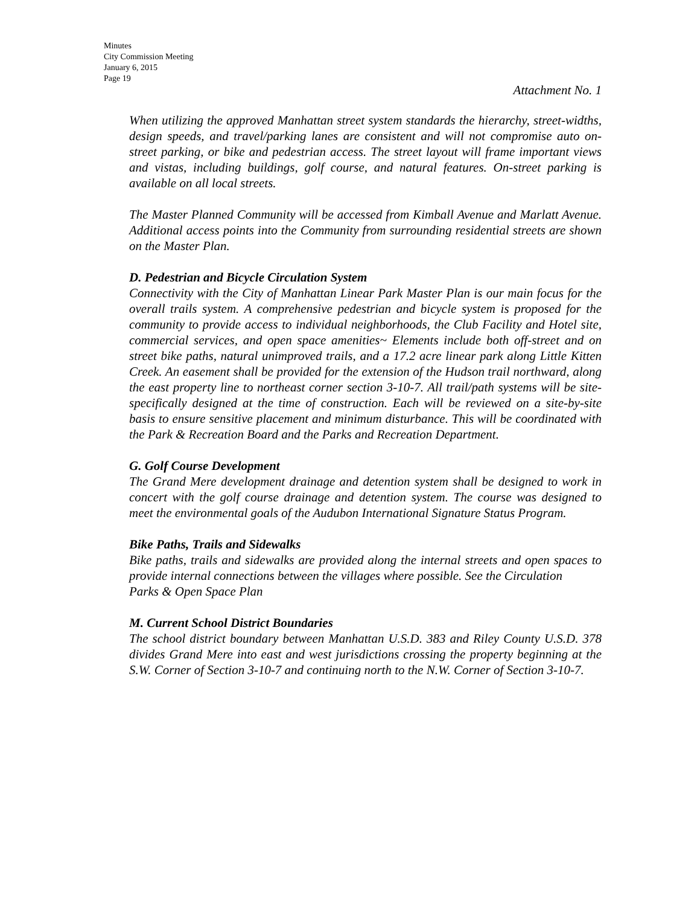Minutes
City Commission Meeting
January 6, 2015
Page 19
Attachment No. 1
When utilizing the approved Manhattan street system standards the hierarchy, street-widths, design speeds, and travel/parking lanes are consistent and will not compromise auto on-street parking, or bike and pedestrian access. The street layout will frame important views and vistas, including buildings, golf course, and natural features. On-street parking is available on all local streets.
The Master Planned Community will be accessed from Kimball Avenue and Marlatt Avenue. Additional access points into the Community from surrounding residential streets are shown on the Master Plan.
D. Pedestrian and Bicycle Circulation System
Connectivity with the City of Manhattan Linear Park Master Plan is our main focus for the overall trails system. A comprehensive pedestrian and bicycle system is proposed for the community to provide access to individual neighborhoods, the Club Facility and Hotel site, commercial services, and open space amenities~ Elements include both off-street and on street bike paths, natural unimproved trails, and a 17.2 acre linear park along Little Kitten Creek. An easement shall be provided for the extension of the Hudson trail northward, along the east property line to northeast corner section 3-10-7. All trail/path systems will be site- specifically designed at the time of construction. Each will be reviewed on a site-by-site basis to ensure sensitive placement and minimum disturbance. This will be coordinated with the Park & Recreation Board and the Parks and Recreation Department.
G. Golf Course Development
The Grand Mere development drainage and detention system shall be designed to work in concert with the golf course drainage and detention system. The course was designed to meet the environmental goals of the Audubon International Signature Status Program.
Bike Paths, Trails and Sidewalks
Bike paths, trails and sidewalks are provided along the internal streets and open spaces to provide internal connections between the villages where possible. See the Circulation
Parks & Open Space Plan
M. Current School District Boundaries
The school district boundary between Manhattan U.S.D. 383 and Riley County U.S.D. 378 divides Grand Mere into east and west jurisdictions crossing the property beginning at the S.W. Corner of Section 3-10-7 and continuing north to the N.W. Corner of Section 3-10-7.